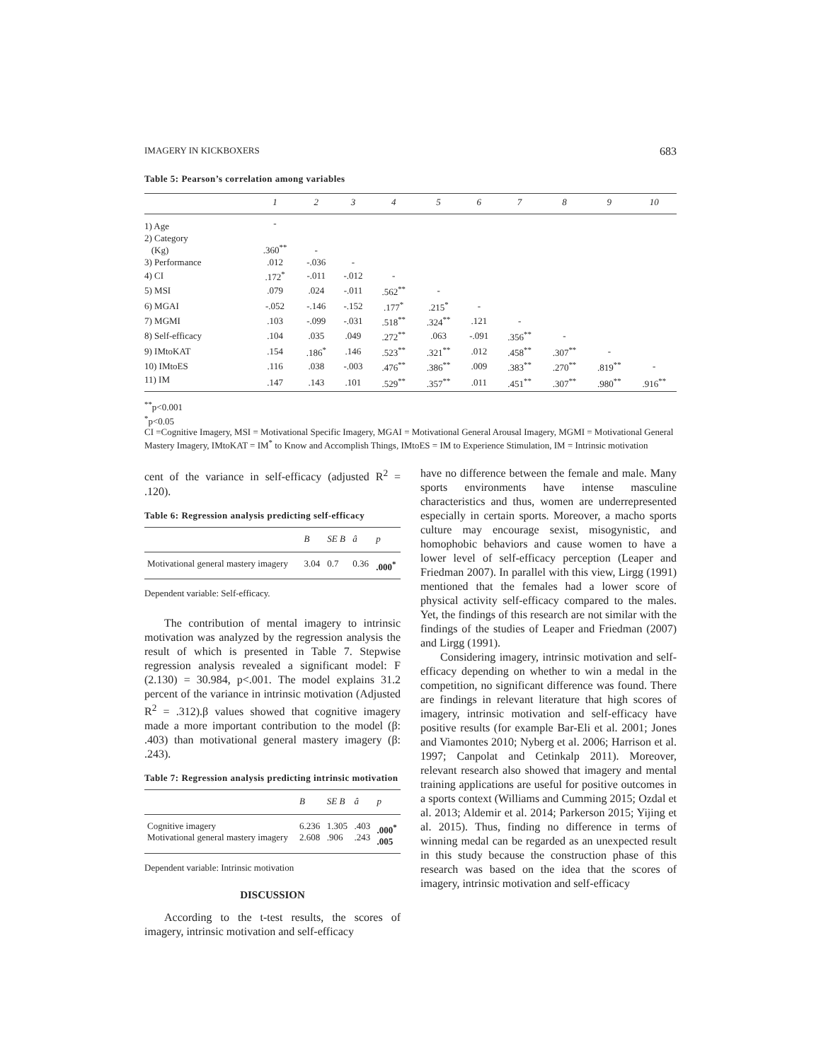IMAGERY IN KICKBOXERS 683
Table 5: Pearson’s correlation among variables
| | 1 | 2 | 3 | 4 | 5 | 6 | 7 | 8 | 9 | 10 |
| --- | --- | --- | --- | --- | --- | --- | --- | --- | --- | --- |
| 1) Age | - | | | | | | | | | |
| 2) Category (Kg) | .360<sup>**</sup> | - | | | | | | | | |
| 3) Performance | .012 | -.036 | - | | | | | | | |
| 4) CI | .172<sup>*</sup> | -.011 | -.012 | - | | | | | | |
| 5) MSI | .079 | .024 | -.011 | .562<sup>**</sup> | - | | | | | |
| 6) MGAI | -.052 | -.146 | -.152 | .177<sup>*</sup> | .215<sup>*</sup> | - | | | | |
| 7) MGMI | .103 | -.099 | -.031 | .518<sup>**</sup> | .324<sup>**</sup> | .121 | - | | | |
| 8) Self-efficacy | .104 | .035 | .049 | .272<sup>**</sup> | .063 | -.091 | .356<sup>**</sup> | - | | |
| 9) IMtoKAT | .154 | .186<sup>*</sup> | .146 | .523<sup>**</sup> | .321<sup>**</sup> | .012 | .458<sup>**</sup> | .307<sup>**</sup> | - | |
| 10) IMtoES | .116 | .038 | -.003 | .476<sup>**</sup> | .386<sup>**</sup> | .009 | .383<sup>**</sup> | .270<sup>**</sup> | .819<sup>**</sup> | - |
| 11) IM | .147 | .143 | .101 | .529<sup>**</sup> | .357<sup>**</sup> | .011 | .451<sup>**</sup> | .307<sup>**</sup> | .980<sup>**</sup> | .916<sup>**</sup> |
<sup>**</sup> p<0.001
<sup>*</sup> p<0.05
CI =Cognitive Imagery, MSI = Motivational Specific Imagery, MGAI = Motivational General Arousal Imagery, MGMI = Motivational General Mastery Imagery, IMtoKAT = IM<sup>*</sup> to Know and Accomplish Things, IMtoES = IM to Experience Stimulation, IM = Intrinsic motivation
cent of the variance in self-efficacy (adjusted R<sup>2</sup> = .120).
Table 6: Regression analysis predicting self-efficacy
| | B | SE B | â | p |
| --- | --- | --- | --- | --- |
| Motivational general mastery imagery | 3.04 | 0.7 | 0.36 | .000<sup>*</sup> |
Dependent variable: Self-efficacy.
The contribution of mental imagery to intrinsic motivation was analyzed by the regression analysis the result of which is presented in Table 7. Stepwise regression analysis revealed a significant model: F (2.130) = 30.984, p<.001. The model explains 31.2 percent of the variance in intrinsic motivation (Adjusted R<sup>2</sup> = .312).β values showed that cognitive imagery made a more important contribution to the model (β: .403) than motivational general mastery imagery (β: .243).
Table 7: Regression analysis predicting intrinsic motivation
| | B | SE B | â | p |
| --- | --- | --- | --- | --- |
| Cognitive imagery Motivational general mastery imagery | 6.236 2.608 | 1.305 .906 | .403 .243 | .000<sup>*</sup> .005 |
Dependent variable: Intrinsic motivation
DISCUSSION
According to the t-test results, the scores of imagery, intrinsic motivation and self-efficacy
have no difference between the female and male. Many sports environments have intense masculine characteristics and thus, women are underrepresented especially in certain sports. Moreover, a macho sports culture may encourage sexist, misogynistic, and homophobic behaviors and cause women to have a lower level of self-efficacy perception (Leaper and Friedman 2007). In parallel with this view, Lirgg (1991) mentioned that the females had a lower score of physical activity self-efficacy compared to the males. Yet, the findings of this research are not similar with the findings of the studies of Leaper and Friedman (2007) and Lirgg (1991).
Considering imagery, intrinsic motivation and self-efficacy depending on whether to win a medal in the competition, no significant difference was found. There are findings in relevant literature that high scores of imagery, intrinsic motivation and self-efficacy have positive results (for example Bar-Eli et al. 2001; Jones and Viamontes 2010; Nyberg et al. 2006; Harrison et al. 1997; Canpolat and Cetinkalp 2011). Moreover, relevant research also showed that imagery and mental training applications are useful for positive outcomes in a sports context (Williams and Cumming 2015; Ozdal et al. 2013; Aldemir et al. 2014; Parkerson 2015; Yijing et al. 2015). Thus, finding no difference in terms of winning medal can be regarded as an unexpected result in this study because the construction phase of this research was based on the idea that the scores of imagery, intrinsic motivation and self-efficacy